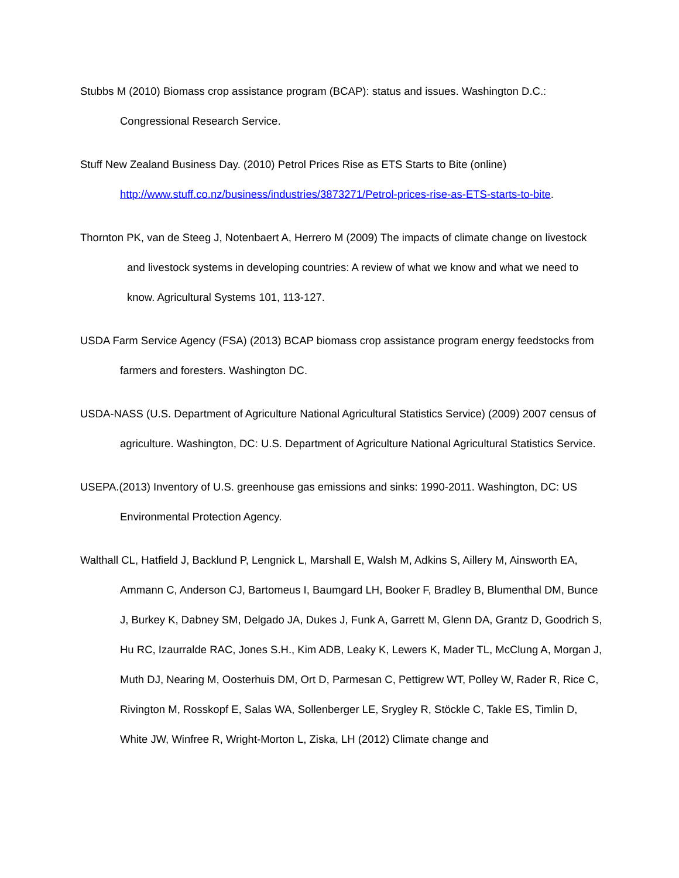Stubbs M (2010) Biomass crop assistance program (BCAP): status and issues. Washington D.C.: Congressional Research Service.
Stuff New Zealand Business Day. (2010) Petrol Prices Rise as ETS Starts to Bite (online) http://www.stuff.co.nz/business/industries/3873271/Petrol-prices-rise-as-ETS-starts-to-bite.
Thornton PK, van de Steeg J, Notenbaert A, Herrero M (2009) The impacts of climate change on livestock and livestock systems in developing countries: A review of what we know and what we need to know. Agricultural Systems 101, 113-127.
USDA Farm Service Agency (FSA) (2013) BCAP biomass crop assistance program energy feedstocks from farmers and foresters. Washington DC.
USDA-NASS (U.S. Department of Agriculture National Agricultural Statistics Service) (2009) 2007 census of agriculture. Washington, DC: U.S. Department of Agriculture National Agricultural Statistics Service.
USEPA.(2013) Inventory of U.S. greenhouse gas emissions and sinks: 1990-2011. Washington, DC: US Environmental Protection Agency.
Walthall CL, Hatfield J, Backlund P, Lengnick L, Marshall E, Walsh M, Adkins S, Aillery M, Ainsworth EA, Ammann C, Anderson CJ, Bartomeus I, Baumgard LH, Booker F, Bradley B, Blumenthal DM, Bunce J, Burkey K, Dabney SM, Delgado JA, Dukes J, Funk A, Garrett M, Glenn DA, Grantz D, Goodrich S, Hu RC, Izaurralde RAC, Jones S.H., Kim ADB, Leaky K, Lewers K, Mader TL, McClung A, Morgan J, Muth DJ, Nearing M, Oosterhuis DM, Ort D, Parmesan C, Pettigrew WT, Polley W, Rader R, Rice C, Rivington M, Rosskopf E, Salas WA, Sollenberger LE, Srygley R, Stöckle C, Takle ES, Timlin D, White JW, Winfree R, Wright-Morton L, Ziska, LH (2012) Climate change and